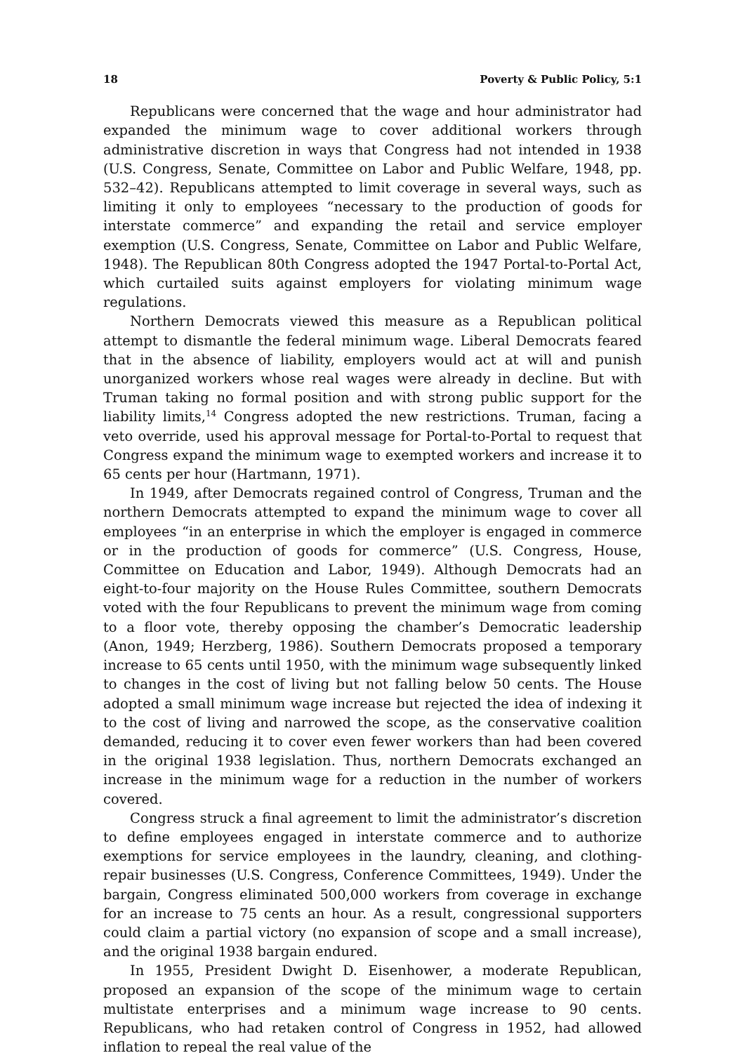18 Poverty & Public Policy, 5:1
Republicans were concerned that the wage and hour administrator had expanded the minimum wage to cover additional workers through administrative discretion in ways that Congress had not intended in 1938 (U.S. Congress, Senate, Committee on Labor and Public Welfare, 1948, pp. 532–42). Republicans attempted to limit coverage in several ways, such as limiting it only to employees “necessary to the production of goods for interstate commerce” and expanding the retail and service employer exemption (U.S. Congress, Senate, Committee on Labor and Public Welfare, 1948). The Republican 80th Congress adopted the 1947 Portal-to-Portal Act, which curtailed suits against employers for violating minimum wage regulations.
Northern Democrats viewed this measure as a Republican political attempt to dismantle the federal minimum wage. Liberal Democrats feared that in the absence of liability, employers would act at will and punish unorganized workers whose real wages were already in decline. But with Truman taking no formal position and with strong public support for the liability limits,<sup>14</sup> Congress adopted the new restrictions. Truman, facing a veto override, used his approval message for Portal-to-Portal to request that Congress expand the minimum wage to exempted workers and increase it to 65 cents per hour (Hartmann, 1971).
In 1949, after Democrats regained control of Congress, Truman and the northern Democrats attempted to expand the minimum wage to cover all employees “in an enterprise in which the employer is engaged in commerce or in the production of goods for commerce” (U.S. Congress, House, Committee on Education and Labor, 1949). Although Democrats had an eight-to-four majority on the House Rules Committee, southern Democrats voted with the four Republicans to prevent the minimum wage from coming to a floor vote, thereby opposing the chamber’s Democratic leadership (Anon, 1949; Herzberg, 1986). Southern Democrats proposed a temporary increase to 65 cents until 1950, with the minimum wage subsequently linked to changes in the cost of living but not falling below 50 cents. The House adopted a small minimum wage increase but rejected the idea of indexing it to the cost of living and narrowed the scope, as the conservative coalition demanded, reducing it to cover even fewer workers than had been covered in the original 1938 legislation. Thus, northern Democrats exchanged an increase in the minimum wage for a reduction in the number of workers covered.
Congress struck a final agreement to limit the administrator’s discretion to define employees engaged in interstate commerce and to authorize exemptions for service employees in the laundry, cleaning, and clothing-repair businesses (U.S. Congress, Conference Committees, 1949). Under the bargain, Congress eliminated 500,000 workers from coverage in exchange for an increase to 75 cents an hour. As a result, congressional supporters could claim a partial victory (no expansion of scope and a small increase), and the original 1938 bargain endured.
In 1955, President Dwight D. Eisenhower, a moderate Republican, proposed an expansion of the scope of the minimum wage to certain multistate enterprises and a minimum wage increase to 90 cents. Republicans, who had retaken control of Congress in 1952, had allowed inflation to repeal the real value of the